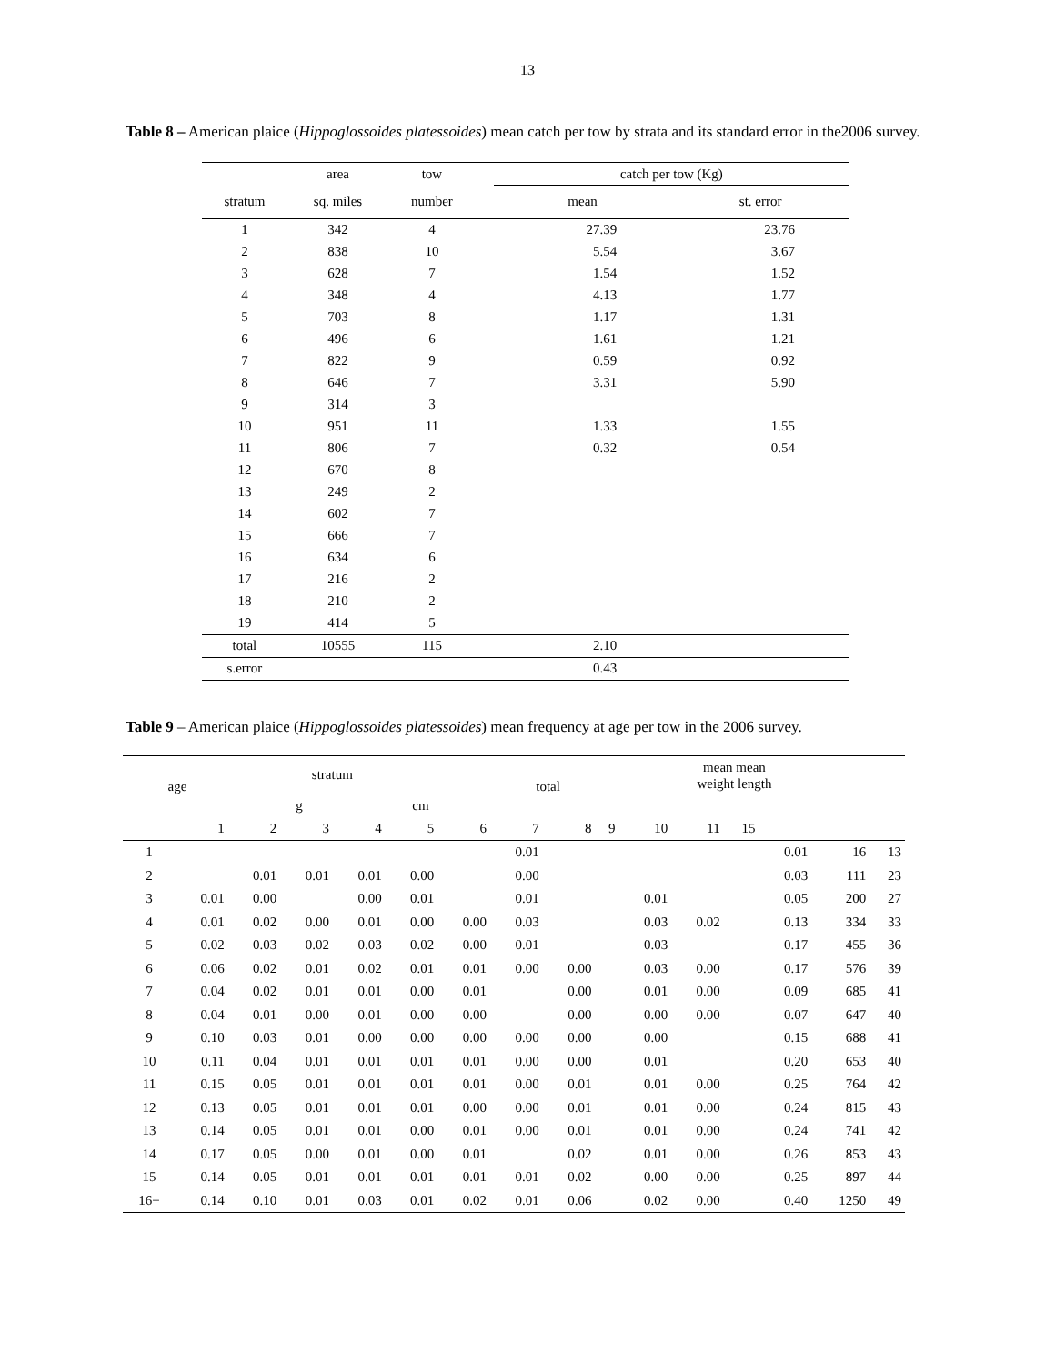13
Table 8 – American plaice (Hippoglossoides platessoides) mean catch per tow by strata and its standard error in the2006 survey.
| | area | tow | | catch per tow (Kg) | |
| stratum | sq. miles | number | | mean | st. error |
| 1 | 342 | 4 | | 27.39 | 23.76 |
| 2 | 838 | 10 | | 5.54 | 3.67 |
| 3 | 628 | 7 | | 1.54 | 1.52 |
| 4 | 348 | 4 | | 4.13 | 1.77 |
| 5 | 703 | 8 | | 1.17 | 1.31 |
| 6 | 496 | 6 | | 1.61 | 1.21 |
| 7 | 822 | 9 | | 0.59 | 0.92 |
| 8 | 646 | 7 | | 3.31 | 5.90 |
| 9 | 314 | 3 | | | |
| 10 | 951 | 11 | | 1.33 | 1.55 |
| 11 | 806 | 7 | | 0.32 | 0.54 |
| 12 | 670 | 8 | | | |
| 13 | 249 | 2 | | | |
| 14 | 602 | 7 | | | |
| 15 | 666 | 7 | | | |
| 16 | 634 | 6 | | | |
| 17 | 216 | 2 | | | |
| 18 | 210 | 2 | | | |
| 19 | 414 | 5 | | | |
| total | 10555 | 115 | | 2.10 | |
| s.error | | | | 0.43 | |
Table 9 – American plaice (Hippoglossoides platessoides) mean frequency at age per tow in the 2006 survey.
| age | stratum | | total | mean mean weight length |
| | g | cm | | |
| | 1 | 2 | 3 | 4 | 5 | 6 | 7 | 8 | 9 | 10 | 11 | 15 | | | |
| 1 | | | | | | | 0.01 | | | | | | 0.01 | 16 | 13 |
| 2 | | 0.01 | 0.01 | 0.01 | 0.00 | | 0.00 | | | | | | 0.03 | 111 | 23 |
| 3 | 0.01 | 0.00 | | 0.00 | 0.01 | | 0.01 | | | 0.01 | | | 0.05 | 200 | 27 |
| 4 | 0.01 | 0.02 | 0.00 | 0.01 | 0.00 | 0.00 | 0.03 | | | 0.03 | 0.02 | | 0.13 | 334 | 33 |
| 5 | 0.02 | 0.03 | 0.02 | 0.03 | 0.02 | 0.00 | 0.01 | | | 0.03 | | | 0.17 | 455 | 36 |
| 6 | 0.06 | 0.02 | 0.01 | 0.02 | 0.01 | 0.01 | 0.00 | 0.00 | | 0.03 | 0.00 | | 0.17 | 576 | 39 |
| 7 | 0.04 | 0.02 | 0.01 | 0.01 | 0.00 | 0.01 | | 0.00 | | 0.01 | 0.00 | | 0.09 | 685 | 41 |
| 8 | 0.04 | 0.01 | 0.00 | 0.01 | 0.00 | 0.00 | | 0.00 | | 0.00 | 0.00 | | 0.07 | 647 | 40 |
| 9 | 0.10 | 0.03 | 0.01 | 0.00 | 0.00 | 0.00 | 0.00 | 0.00 | | 0.00 | | | 0.15 | 688 | 41 |
| 10 | 0.11 | 0.04 | 0.01 | 0.01 | 0.01 | 0.01 | 0.00 | 0.00 | | 0.01 | | | 0.20 | 653 | 40 |
| 11 | 0.15 | 0.05 | 0.01 | 0.01 | 0.01 | 0.01 | 0.00 | 0.01 | | 0.01 | 0.00 | | 0.25 | 764 | 42 |
| 12 | 0.13 | 0.05 | 0.01 | 0.01 | 0.01 | 0.00 | 0.00 | 0.01 | | 0.01 | 0.00 | | 0.24 | 815 | 43 |
| 13 | 0.14 | 0.05 | 0.01 | 0.01 | 0.00 | 0.01 | 0.00 | 0.01 | | 0.01 | 0.00 | | 0.24 | 741 | 42 |
| 14 | 0.17 | 0.05 | 0.00 | 0.01 | 0.00 | 0.01 | | 0.02 | | 0.01 | 0.00 | | 0.26 | 853 | 43 |
| 15 | 0.14 | 0.05 | 0.01 | 0.01 | 0.01 | 0.01 | 0.01 | 0.02 | | 0.00 | 0.00 | | 0.25 | 897 | 44 |
| 16+ | 0.14 | 0.10 | 0.01 | 0.03 | 0.01 | 0.02 | 0.01 | 0.06 | | 0.02 | 0.00 | | 0.40 | 1250 | 49 |